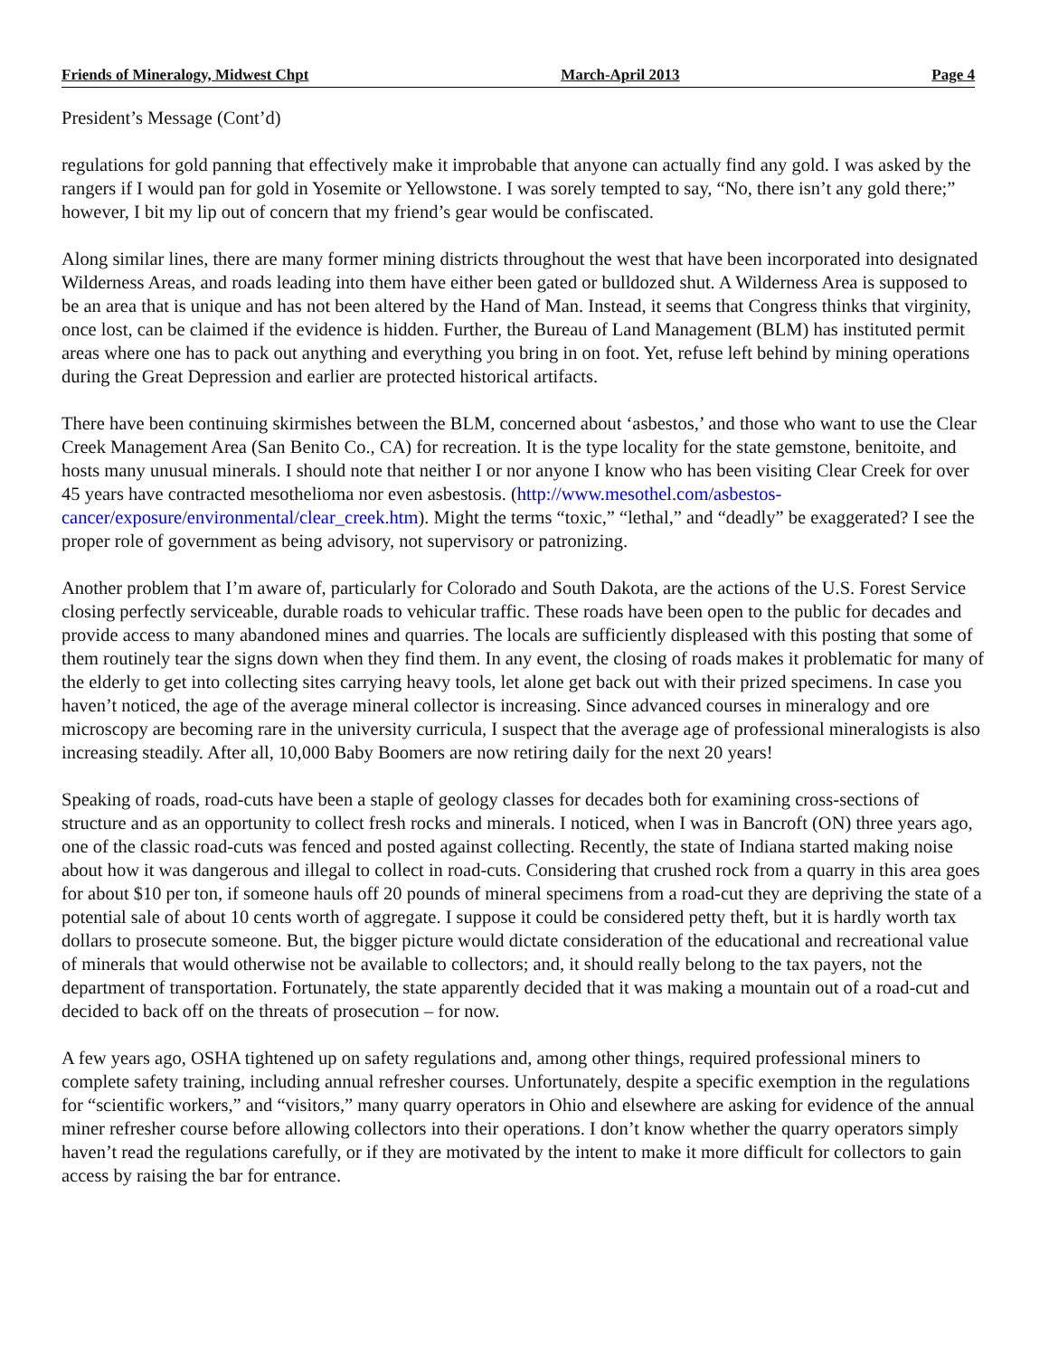Friends of Mineralogy, Midwest Chpt March-April 2013 Page 4
President’s Message (Cont’d)
regulations for gold panning that effectively make it improbable that anyone can actually find any gold. I was asked by the rangers if I would pan for gold in Yosemite or Yellowstone. I was sorely tempted to say, “No, there isn’t any gold there;” however, I bit my lip out of concern that my friend’s gear would be confiscated.
Along similar lines, there are many former mining districts throughout the west that have been incorporated into designated Wilderness Areas, and roads leading into them have either been gated or bulldozed shut. A Wilderness Area is supposed to be an area that is unique and has not been altered by the Hand of Man. Instead, it seems that Congress thinks that virginity, once lost, can be claimed if the evidence is hidden. Further, the Bureau of Land Management (BLM) has instituted permit areas where one has to pack out anything and everything you bring in on foot. Yet, refuse left behind by mining operations during the Great Depression and earlier are protected historical artifacts.
There have been continuing skirmishes between the BLM, concerned about ‘asbestos,’ and those who want to use the Clear Creek Management Area (San Benito Co., CA) for recreation. It is the type locality for the state gemstone, benitoite, and hosts many unusual minerals. I should note that neither I or nor anyone I know who has been visiting Clear Creek for over 45 years have contracted mesothelioma nor even asbestosis. (http://www.mesothel.com/asbestos-cancer/exposure/environmental/clear_creek.htm). Might the terms “toxic,” “lethal,” and “deadly” be exaggerated? I see the proper role of government as being advisory, not supervisory or patronizing.
Another problem that I’m aware of, particularly for Colorado and South Dakota, are the actions of the U.S. Forest Service closing perfectly serviceable, durable roads to vehicular traffic. These roads have been open to the public for decades and provide access to many abandoned mines and quarries. The locals are sufficiently displeased with this posting that some of them routinely tear the signs down when they find them. In any event, the closing of roads makes it problematic for many of the elderly to get into collecting sites carrying heavy tools, let alone get back out with their prized specimens. In case you haven’t noticed, the age of the average mineral collector is increasing. Since advanced courses in mineralogy and ore microscopy are becoming rare in the university curricula, I suspect that the average age of professional mineralogists is also increasing steadily. After all, 10,000 Baby Boomers are now retiring daily for the next 20 years!
Speaking of roads, road-cuts have been a staple of geology classes for decades both for examining cross-sections of structure and as an opportunity to collect fresh rocks and minerals. I noticed, when I was in Bancroft (ON) three years ago, one of the classic road-cuts was fenced and posted against collecting. Recently, the state of Indiana started making noise about how it was dangerous and illegal to collect in road-cuts. Considering that crushed rock from a quarry in this area goes for about $10 per ton, if someone hauls off 20 pounds of mineral specimens from a road-cut they are depriving the state of a potential sale of about 10 cents worth of aggregate. I suppose it could be considered petty theft, but it is hardly worth tax dollars to prosecute someone. But, the bigger picture would dictate consideration of the educational and recreational value of minerals that would otherwise not be available to collectors; and, it should really belong to the tax payers, not the department of transportation. Fortunately, the state apparently decided that it was making a mountain out of a road-cut and decided to back off on the threats of prosecution – for now.
A few years ago, OSHA tightened up on safety regulations and, among other things, required professional miners to complete safety training, including annual refresher courses. Unfortunately, despite a specific exemption in the regulations for “scientific workers,” and “visitors,” many quarry operators in Ohio and elsewhere are asking for evidence of the annual miner refresher course before allowing collectors into their operations. I don’t know whether the quarry operators simply haven’t read the regulations carefully, or if they are motivated by the intent to make it more difficult for collectors to gain access by raising the bar for entrance.